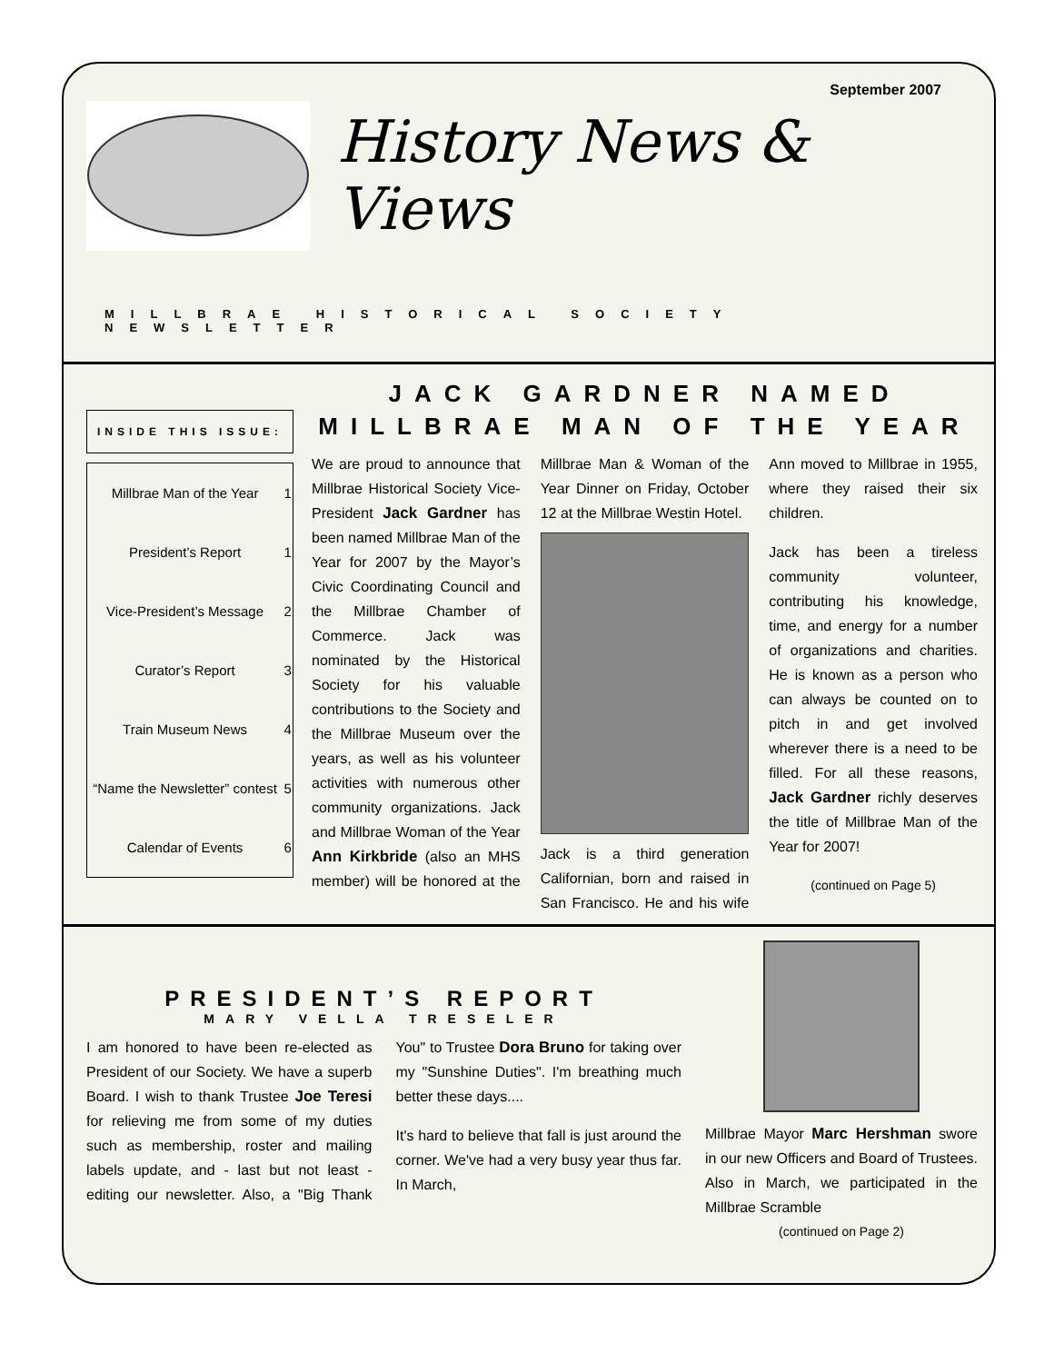September 2007
History News & Views
MILLBRAE HISTORICAL SOCIETY NEWSLETTER
INSIDE THIS ISSUE:
| Millbrae Man of the Year | 1 |
| President’s Report | 1 |
| Vice-President’s Message | 2 |
| Curator’s Report | 3 |
| Train Museum News | 4 |
| “Name the Newsletter” contest | 5 |
| Calendar of Events | 6 |
JACK GARDNER NAMED
MILLBRAE MAN OF THE YEAR
We are proud to announce that Millbrae Historical Society Vice-President Jack Gardner has been named Millbrae Man of the Year for 2007 by the Mayor’s Civic Coordinating Council and the Millbrae Chamber of Commerce. Jack was nominated by the Historical Society for his valuable contributions to the Society and the Millbrae Museum over the years, as well as his volunteer activities with numerous other community organizations. Jack and Millbrae Woman of the Year Ann Kirkbride (also an MHS member) will be honored at the Millbrae Man & Woman of the Year Dinner on Friday, October 12 at the Millbrae Westin Hotel.
Jack is a third generation Californian, born and raised in San Francisco. He and his wife Ann moved to Millbrae in 1955, where they raised their six children.
Jack has been a tireless community volunteer, contributing his knowledge, time, and energy for a number of organizations and charities. He is known as a person who can always be counted on to pitch in and get involved wherever there is a need to be filled. For all these reasons, Jack Gardner richly deserves the title of Millbrae Man of the Year for 2007!
(continued on Page 5)
PRESIDENT’S REPORT
MARY VELLA TRESELER
I am honored to have been re-elected as President of our Society. We have a superb Board. I wish to thank Trustee Joe Teresi for relieving me from some of my duties such as membership, roster and mailing labels update, and - last but not least - editing our newsletter. Also, a "Big Thank You" to Trustee Dora Bruno for taking over my "Sunshine Duties". I'm breathing much better these days....
It's hard to believe that fall is just around the corner. We've had a very busy year thus far. In March,
Millbrae Mayor Marc Hershman swore in our new Officers and Board of Trustees. Also in March, we participated in the Millbrae Scramble
(continued on Page 2)